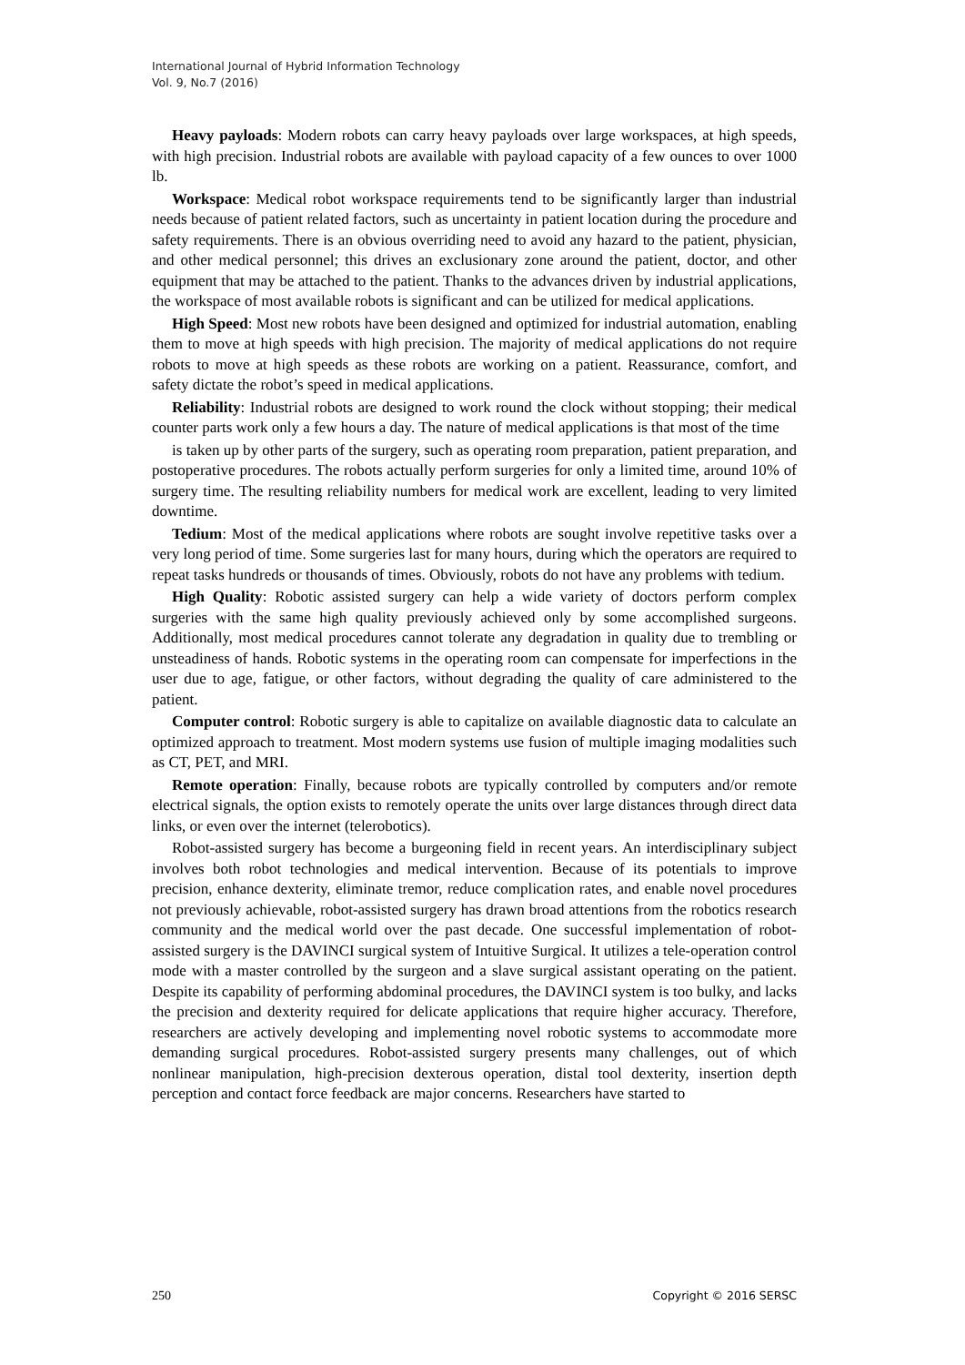International Journal of Hybrid Information Technology
Vol. 9, No.7 (2016)
Heavy payloads: Modern robots can carry heavy payloads over large workspaces, at high speeds, with high precision. Industrial robots are available with payload capacity of a few ounces to over 1000 lb.
Workspace: Medical robot workspace requirements tend to be significantly larger than industrial needs because of patient related factors, such as uncertainty in patient location during the procedure and safety requirements. There is an obvious overriding need to avoid any hazard to the patient, physician, and other medical personnel; this drives an exclusionary zone around the patient, doctor, and other equipment that may be attached to the patient. Thanks to the advances driven by industrial applications, the workspace of most available robots is significant and can be utilized for medical applications.
High Speed: Most new robots have been designed and optimized for industrial automation, enabling them to move at high speeds with high precision. The majority of medical applications do not require robots to move at high speeds as these robots are working on a patient. Reassurance, comfort, and safety dictate the robot’s speed in medical applications.
Reliability: Industrial robots are designed to work round the clock without stopping; their medical counter parts work only a few hours a day. The nature of medical applications is that most of the time
is taken up by other parts of the surgery, such as operating room preparation, patient preparation, and postoperative procedures. The robots actually perform surgeries for only a limited time, around 10% of surgery time. The resulting reliability numbers for medical work are excellent, leading to very limited downtime.
Tedium: Most of the medical applications where robots are sought involve repetitive tasks over a very long period of time. Some surgeries last for many hours, during which the operators are required to repeat tasks hundreds or thousands of times. Obviously, robots do not have any problems with tedium.
High Quality: Robotic assisted surgery can help a wide variety of doctors perform complex surgeries with the same high quality previously achieved only by some accomplished surgeons. Additionally, most medical procedures cannot tolerate any degradation in quality due to trembling or unsteadiness of hands. Robotic systems in the operating room can compensate for imperfections in the user due to age, fatigue, or other factors, without degrading the quality of care administered to the patient.
Computer control: Robotic surgery is able to capitalize on available diagnostic data to calculate an optimized approach to treatment. Most modern systems use fusion of multiple imaging modalities such as CT, PET, and MRI.
Remote operation: Finally, because robots are typically controlled by computers and/or remote electrical signals, the option exists to remotely operate the units over large distances through direct data links, or even over the internet (telerobotics).
Robot-assisted surgery has become a burgeoning field in recent years. An interdisciplinary subject involves both robot technologies and medical intervention. Because of its potentials to improve precision, enhance dexterity, eliminate tremor, reduce complication rates, and enable novel procedures not previously achievable, robot-assisted surgery has drawn broad attentions from the robotics research community and the medical world over the past decade. One successful implementation of robot-assisted surgery is the DAVINCI surgical system of Intuitive Surgical. It utilizes a tele-operation control mode with a master controlled by the surgeon and a slave surgical assistant operating on the patient. Despite its capability of performing abdominal procedures, the DAVINCI system is too bulky, and lacks the precision and dexterity required for delicate applications that require higher accuracy. Therefore, researchers are actively developing and implementing novel robotic systems to accommodate more demanding surgical procedures. Robot-assisted surgery presents many challenges, out of which nonlinear manipulation, high-precision dexterous operation, distal tool dexterity, insertion depth perception and contact force feedback are major concerns. Researchers have started to
250 Copyright © 2016 SERSC